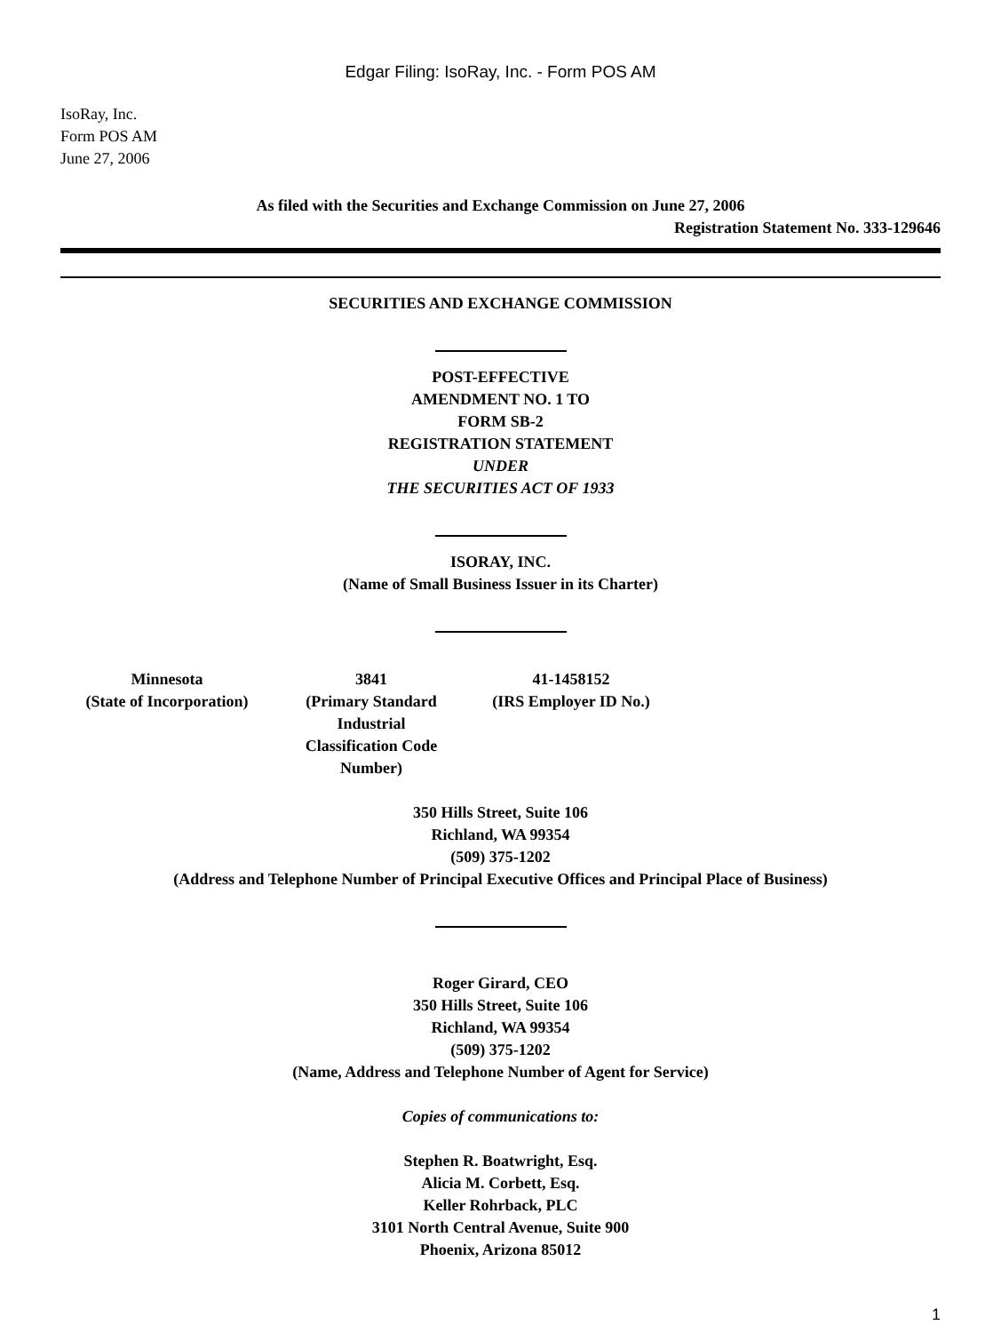Edgar Filing: IsoRay, Inc. - Form POS AM
IsoRay, Inc.
Form POS AM
June 27, 2006
As filed with the Securities and Exchange Commission on June 27, 2006
Registration Statement No. 333-129646
SECURITIES AND EXCHANGE COMMISSION
POST-EFFECTIVE
AMENDMENT NO. 1 TO
FORM SB-2
REGISTRATION STATEMENT
UNDER
THE SECURITIES ACT OF 1933
ISORAY, INC.
(Name of Small Business Issuer in its Charter)
| Minnesota (State of Incorporation) | 3841 (Primary Standard Industrial Classification Code Number) | 41-1458152 (IRS Employer ID No.) |
350 Hills Street, Suite 106
Richland, WA 99354
(509) 375-1202
(Address and Telephone Number of Principal Executive Offices and Principal Place of Business)
Roger Girard, CEO
350 Hills Street, Suite 106
Richland, WA 99354
(509) 375-1202
(Name, Address and Telephone Number of Agent for Service)
Copies of communications to:
Stephen R. Boatwright, Esq.
Alicia M. Corbett, Esq.
Keller Rohrback, PLC
3101 North Central Avenue, Suite 900
Phoenix, Arizona 85012
1